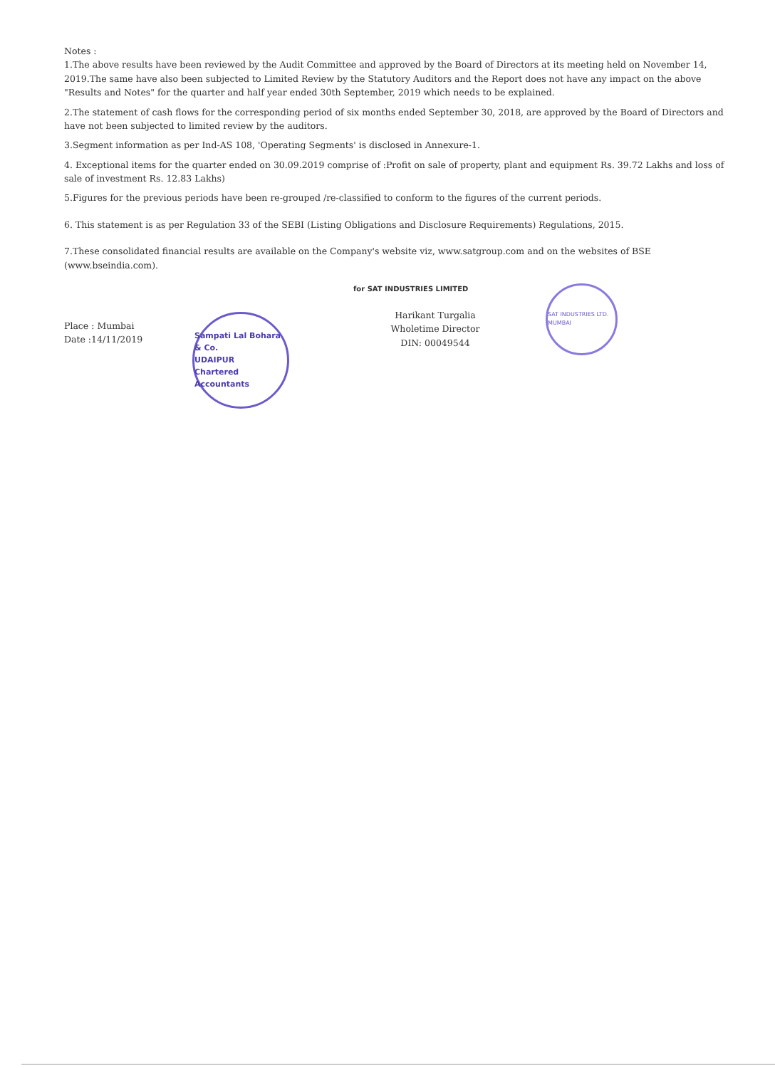Notes :
1.The above results have been reviewed by the Audit Committee and approved by the Board of Directors at its meeting held on November 14, 2019.The same have also been subjected to Limited Review by the Statutory Auditors and the Report does not have any impact on the above "Results and Notes" for the quarter and half year ended 30th September, 2019 which needs to be explained.
2.The statement of cash flows for the corresponding period of six months ended September 30, 2018, are approved by the Board of Directors and have not been subjected to limited review by the auditors.
3.Segment information as per Ind-AS 108, 'Operating Segments' is disclosed in Annexure-1.
4. Exceptional items for the quarter ended on 30.09.2019 comprise of :Profit on sale of property, plant and equipment Rs. 39.72 Lakhs and loss of sale of investment Rs. 12.83 Lakhs)
5.Figures for the previous periods have been re-grouped /re-classified to conform to the figures of the current periods.
6. This statement is as per Regulation 33 of the SEBI (Listing Obligations and Disclosure Requirements) Regulations, 2015.
7.These consolidated financial results are available on the Company's website viz, www.satgroup.com and on the websites of BSE (www.bseindia.com).
Place : Mumbai
Date :14/11/2019
Sampati Lal Bohara & Co.
UDAIPUR
Chartered Accountants
for SAT INDUSTRIES LIMITED
Harikant Turgalia
Wholetime Director
DIN: 00049544
SAT INDUSTRIES LTD. MUMBAI